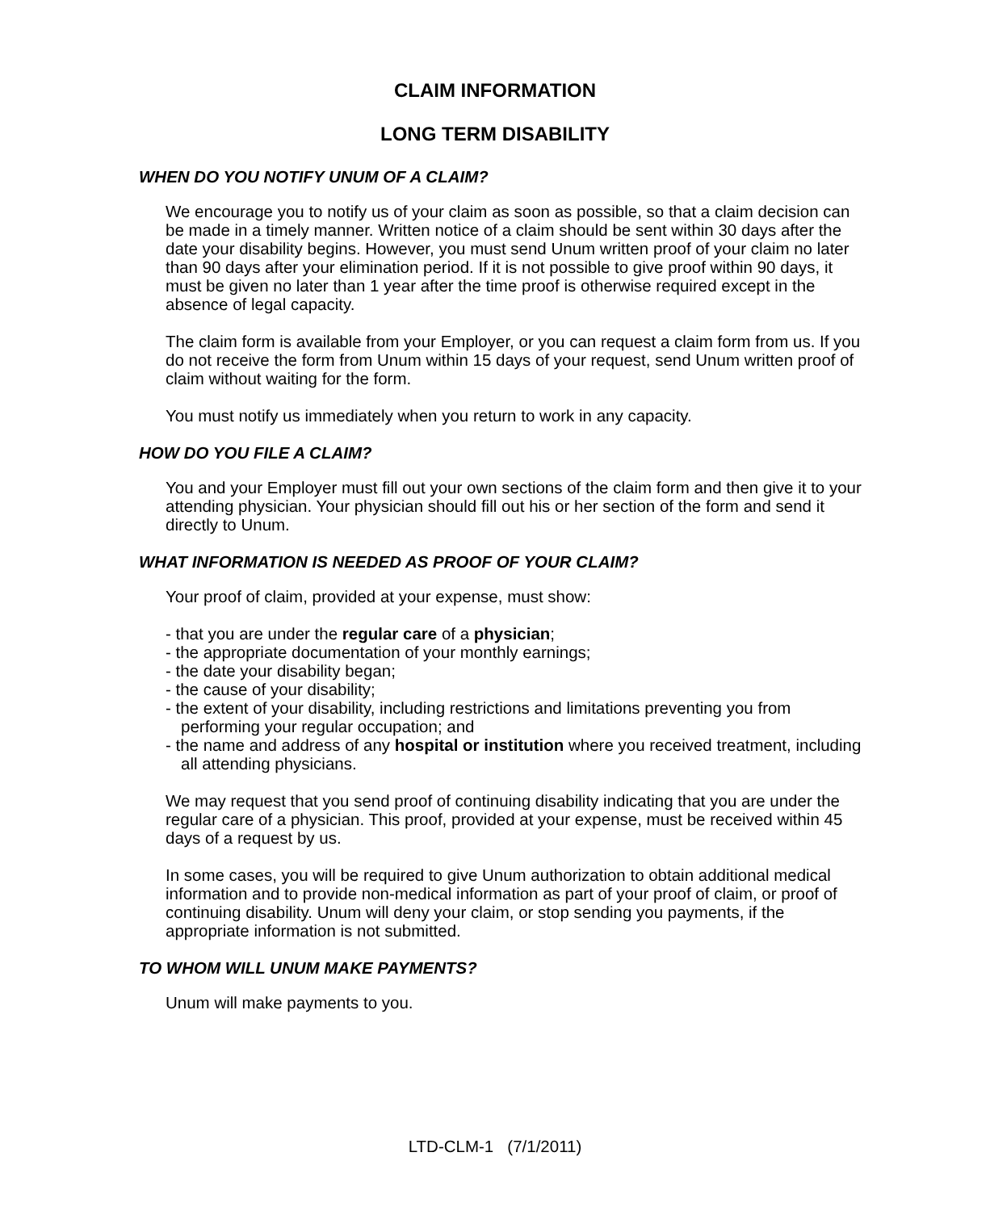CLAIM INFORMATION
LONG TERM DISABILITY
WHEN DO YOU NOTIFY UNUM OF A CLAIM?
We encourage you to notify us of your claim as soon as possible, so that a claim decision can be made in a timely manner. Written notice of a claim should be sent within 30 days after the date your disability begins. However, you must send Unum written proof of your claim no later than 90 days after your elimination period. If it is not possible to give proof within 90 days, it must be given no later than 1 year after the time proof is otherwise required except in the absence of legal capacity.
The claim form is available from your Employer, or you can request a claim form from us. If you do not receive the form from Unum within 15 days of your request, send Unum written proof of claim without waiting for the form.
You must notify us immediately when you return to work in any capacity.
HOW DO YOU FILE A CLAIM?
You and your Employer must fill out your own sections of the claim form and then give it to your attending physician. Your physician should fill out his or her section of the form and send it directly to Unum.
WHAT INFORMATION IS NEEDED AS PROOF OF YOUR CLAIM?
Your proof of claim, provided at your expense, must show:
- that you are under the regular care of a physician;
- the appropriate documentation of your monthly earnings;
- the date your disability began;
- the cause of your disability;
- the extent of your disability, including restrictions and limitations preventing you from performing your regular occupation; and
- the name and address of any hospital or institution where you received treatment, including all attending physicians.
We may request that you send proof of continuing disability indicating that you are under the regular care of a physician. This proof, provided at your expense, must be received within 45 days of a request by us.
In some cases, you will be required to give Unum authorization to obtain additional medical information and to provide non-medical information as part of your proof of claim, or proof of continuing disability. Unum will deny your claim, or stop sending you payments, if the appropriate information is not submitted.
TO WHOM WILL UNUM MAKE PAYMENTS?
Unum will make payments to you.
LTD-CLM-1 (7/1/2011)